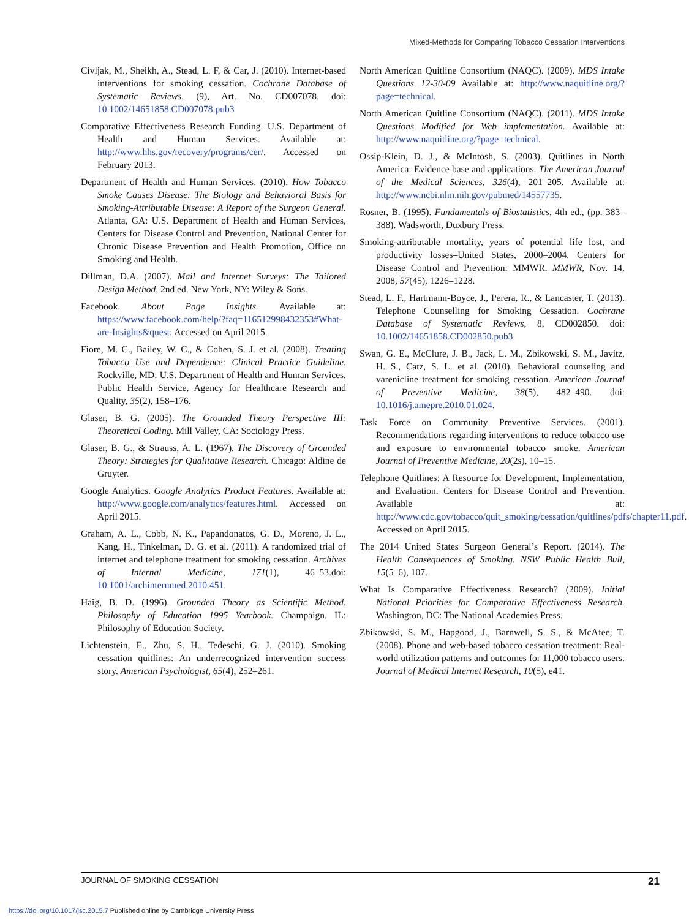Mixed-Methods for Comparing Tobacco Cessation Interventions
Civljak, M., Sheikh, A., Stead, L. F, & Car, J. (2010). Internet-based interventions for smoking cessation. Cochrane Database of Systematic Reviews, (9), Art. No. CD007078. doi: 10.1002/14651858.CD007078.pub3
Comparative Effectiveness Research Funding. U.S. Department of Health and Human Services. Available at: http://www.hhs.gov/recovery/programs/cer/. Accessed on February 2013.
Department of Health and Human Services. (2010). How Tobacco Smoke Causes Disease: The Biology and Behavioral Basis for Smoking-Attributable Disease: A Report of the Surgeon General. Atlanta, GA: U.S. Department of Health and Human Services, Centers for Disease Control and Prevention, National Center for Chronic Disease Prevention and Health Promotion, Office on Smoking and Health.
Dillman, D.A. (2007). Mail and Internet Surveys: The Tailored Design Method, 2nd ed. New York, NY: Wiley & Sons.
Facebook. About Page Insights. Available at: https://www.facebook.com/help/?faq=116512998432353#What-are-Insights&quest; Accessed on April 2015.
Fiore, M. C., Bailey, W. C., & Cohen, S. J. et al. (2008). Treating Tobacco Use and Dependence: Clinical Practice Guideline. Rockville, MD: U.S. Department of Health and Human Services, Public Health Service, Agency for Healthcare Research and Quality, 35(2), 158–176.
Glaser, B. G. (2005). The Grounded Theory Perspective III: Theoretical Coding. Mill Valley, CA: Sociology Press.
Glaser, B. G., & Strauss, A. L. (1967). The Discovery of Grounded Theory: Strategies for Qualitative Research. Chicago: Aldine de Gruyter.
Google Analytics. Google Analytics Product Features. Available at: http://www.google.com/analytics/features.html. Accessed on April 2015.
Graham, A. L., Cobb, N. K., Papandonatos, G. D., Moreno, J. L., Kang, H., Tinkelman, D. G. et al. (2011). A randomized trial of internet and telephone treatment for smoking cessation. Archives of Internal Medicine, 171(1), 46–53.doi: 10.1001/archinternmed.2010.451.
Haig, B. D. (1996). Grounded Theory as Scientific Method. Philosophy of Education 1995 Yearbook. Champaign, IL: Philosophy of Education Society.
Lichtenstein, E., Zhu, S. H., Tedeschi, G. J. (2010). Smoking cessation quitlines: An underrecognized intervention success story. American Psychologist, 65(4), 252–261.
North American Quitline Consortium (NAQC). (2009). MDS Intake Questions 12-30-09 Available at: http://www.naquitline.org/?page=technical.
North American Quitline Consortium (NAQC). (2011). MDS Intake Questions Modified for Web implementation. Available at: http://www.naquitline.org/?page=technical.
Ossip-Klein, D. J., & McIntosh, S. (2003). Quitlines in North America: Evidence base and applications. The American Journal of the Medical Sciences, 326(4), 201–205. Available at: http://www.ncbi.nlm.nih.gov/pubmed/14557735.
Rosner, B. (1995). Fundamentals of Biostatistics, 4th ed., (pp. 383–388). Wadsworth, Duxbury Press.
Smoking-attributable mortality, years of potential life lost, and productivity losses–United States, 2000–2004. Centers for Disease Control and Prevention: MMWR. MMWR, Nov. 14, 2008, 57(45), 1226–1228.
Stead, L. F., Hartmann-Boyce, J., Perera, R., & Lancaster, T. (2013). Telephone Counselling for Smoking Cessation. Cochrane Database of Systematic Reviews, 8, CD002850. doi: 10.1002/14651858.CD002850.pub3
Swan, G. E., McClure, J. B., Jack, L. M., Zbikowski, S. M., Javitz, H. S., Catz, S. L. et al. (2010). Behavioral counseling and varenicline treatment for smoking cessation. American Journal of Preventive Medicine, 38(5), 482–490. doi: 10.1016/j.amepre.2010.01.024.
Task Force on Community Preventive Services. (2001). Recommendations regarding interventions to reduce tobacco use and exposure to environmental tobacco smoke. American Journal of Preventive Medicine, 20(2s), 10–15.
Telephone Quitlines: A Resource for Development, Implementation, and Evaluation. Centers for Disease Control and Prevention. Available at: http://www.cdc.gov/tobacco/quit_smoking/cessation/quitlines/pdfs/chapter11.pdf. Accessed on April 2015.
The 2014 United States Surgeon General’s Report. (2014). The Health Consequences of Smoking. NSW Public Health Bull, 15(5–6), 107.
What Is Comparative Effectiveness Research? (2009). Initial National Priorities for Comparative Effectiveness Research. Washington, DC: The National Academies Press.
Zbikowski, S. M., Hapgood, J., Barnwell, S. S., & McAfee, T. (2008). Phone and web-based tobacco cessation treatment: Real-world utilization patterns and outcomes for 11,000 tobacco users. Journal of Medical Internet Research, 10(5), e41.
JOURNAL OF SMOKING CESSATION 21
https://doi.org/10.1017/jsc.2015.7 Published online by Cambridge University Press